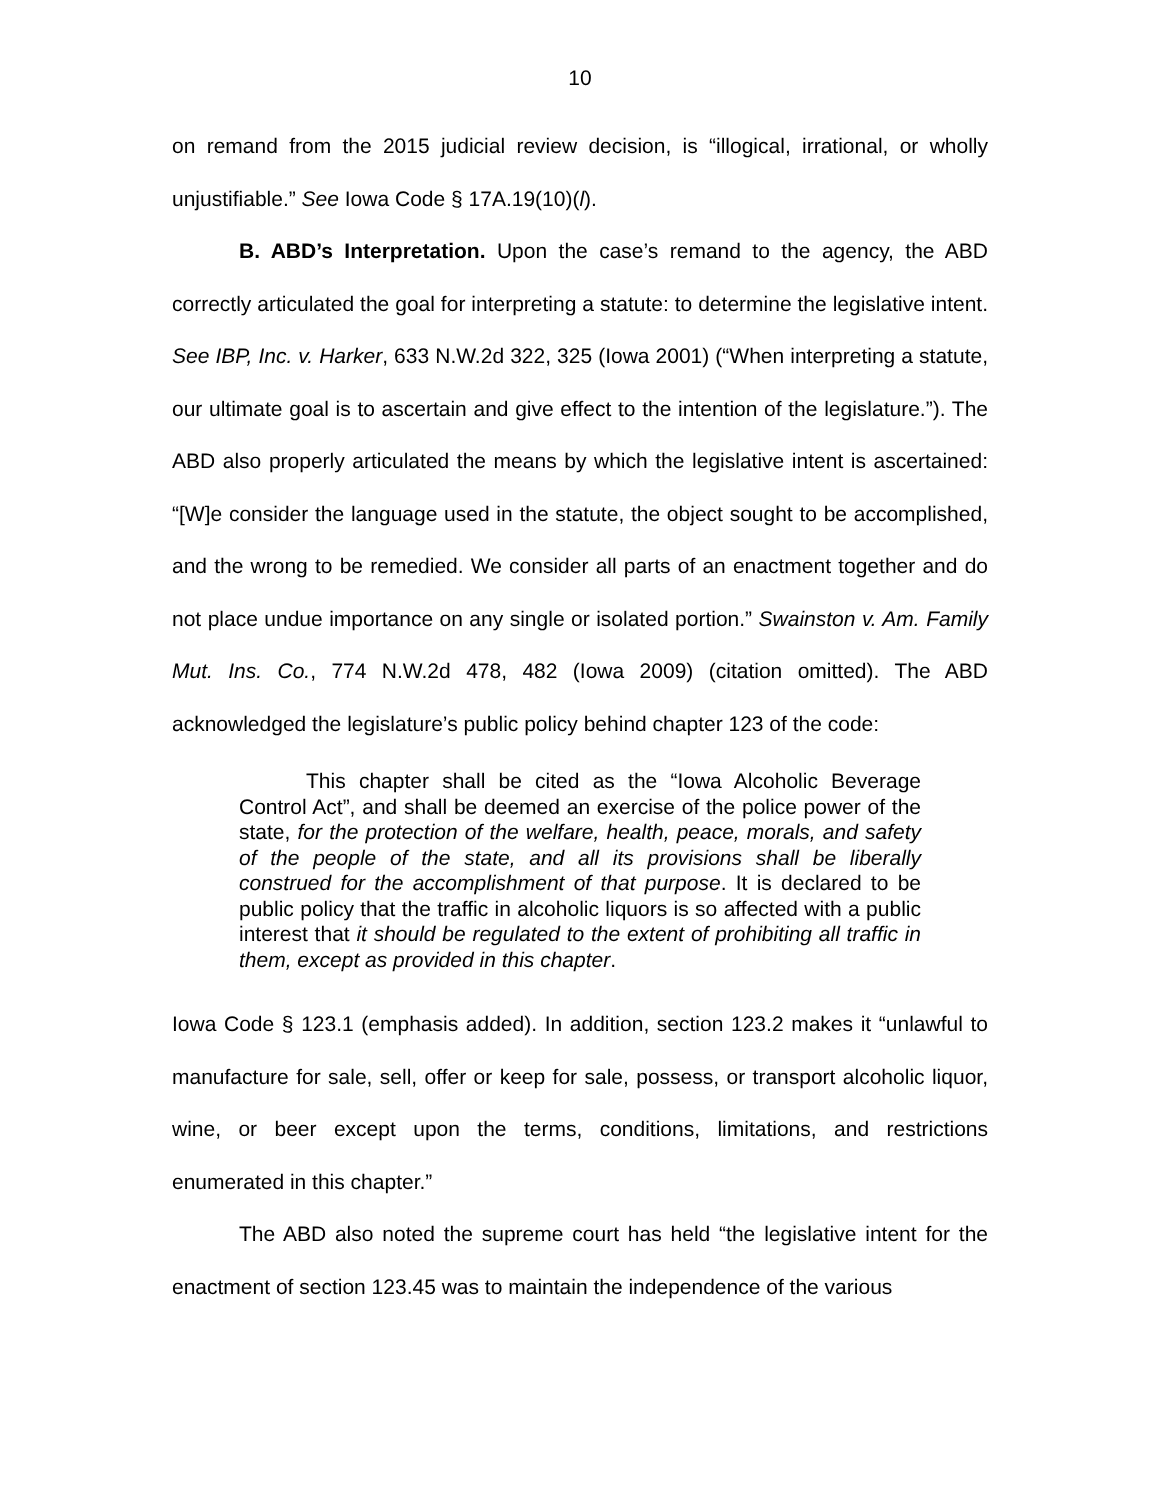10
on remand from the 2015 judicial review decision, is “illogical, irrational, or wholly unjustifiable.” See Iowa Code § 17A.19(10)(l).
B. ABD’s Interpretation. Upon the case’s remand to the agency, the ABD correctly articulated the goal for interpreting a statute: to determine the legislative intent. See IBP, Inc. v. Harker, 633 N.W.2d 322, 325 (Iowa 2001) (“When interpreting a statute, our ultimate goal is to ascertain and give effect to the intention of the legislature.”). The ABD also properly articulated the means by which the legislative intent is ascertained: “[W]e consider the language used in the statute, the object sought to be accomplished, and the wrong to be remedied. We consider all parts of an enactment together and do not place undue importance on any single or isolated portion.” Swainston v. Am. Family Mut. Ins. Co., 774 N.W.2d 478, 482 (Iowa 2009) (citation omitted). The ABD acknowledged the legislature’s public policy behind chapter 123 of the code:
This chapter shall be cited as the “Iowa Alcoholic Beverage Control Act”, and shall be deemed an exercise of the police power of the state, for the protection of the welfare, health, peace, morals, and safety of the people of the state, and all its provisions shall be liberally construed for the accomplishment of that purpose. It is declared to be public policy that the traffic in alcoholic liquors is so affected with a public interest that it should be regulated to the extent of prohibiting all traffic in them, except as provided in this chapter.
Iowa Code § 123.1 (emphasis added). In addition, section 123.2 makes it “unlawful to manufacture for sale, sell, offer or keep for sale, possess, or transport alcoholic liquor, wine, or beer except upon the terms, conditions, limitations, and restrictions enumerated in this chapter.”
The ABD also noted the supreme court has held “the legislative intent for the enactment of section 123.45 was to maintain the independence of the various